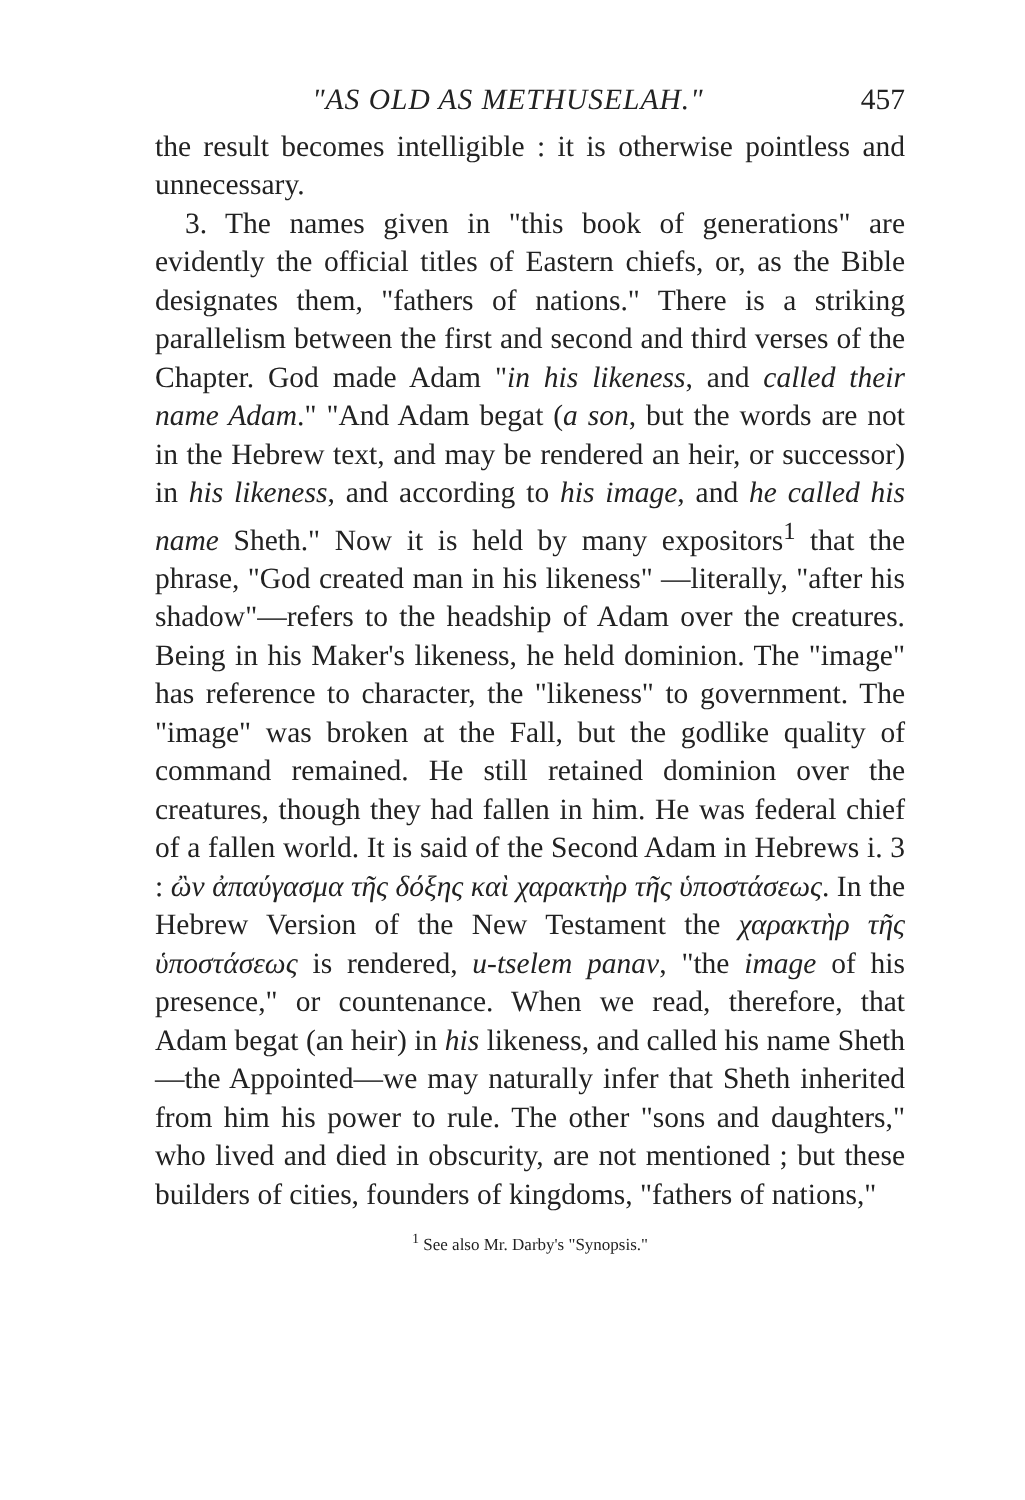"AS OLD AS METHUSELAH." 457
the result becomes intelligible : it is otherwise pointless and unnecessary.
3. The names given in "this book of generations" are evidently the official titles of Eastern chiefs, or, as the Bible designates them, "fathers of nations." There is a striking parallelism between the first and second and third verses of the Chapter. God made Adam "in his likeness, and called their name Adam." "And Adam begat (a son, but the words are not in the Hebrew text, and may be rendered an heir, or successor) in his likeness, and according to his image, and he called his name Sheth." Now it is held by many expositors<sup>1</sup> that the phrase, "God created man in his likeness" —literally, "after his shadow"—refers to the headship of Adam over the creatures. Being in his Maker's likeness, he held dominion. The "image" has reference to character, the "likeness" to government. The "image" was broken at the Fall, but the godlike quality of command remained. He still retained dominion over the creatures, though they had fallen in him. He was federal chief of a fallen world. It is said of the Second Adam in Hebrews i. 3 : ὢν ἀπαύγασμα τῆς δόξης καὶ χαρακτὴρ τῆς ὑποστάσεως. In the Hebrew Version of the New Testament the χαρακτὴρ τῆς ὑποστάσεως is rendered, u-tselem panav, "the image of his presence," or countenance. When we read, therefore, that Adam begat (an heir) in his likeness, and called his name Sheth—the Appointed—we may naturally infer that Sheth inherited from him his power to rule. The other "sons and daughters," who lived and died in obscurity, are not mentioned ; but these builders of cities, founders of kingdoms, "fathers of nations,"
<sup>1</sup> See also Mr. Darby's "Synopsis."